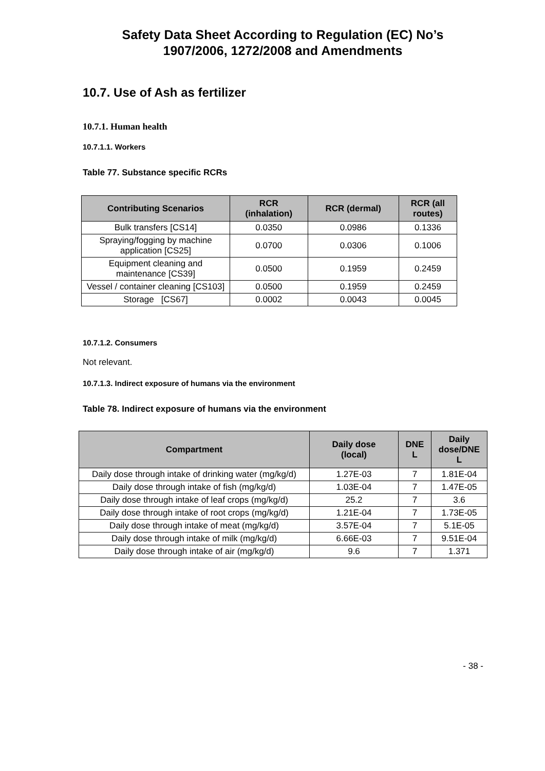Safety Data Sheet According to Regulation (EC) No’s
1907/2006, 1272/2008 and Amendments
10.7. Use of Ash as fertilizer
10.7.1. Human health
10.7.1.1. Workers
Table 77. Substance specific RCRs
| Contributing Scenarios | RCR (inhalation) | RCR (dermal) | RCR (all routes) |
| --- | --- | --- | --- |
| Bulk transfers [CS14] | 0.0350 | 0.0986 | 0.1336 |
| Spraying/fogging by machine application [CS25] | 0.0700 | 0.0306 | 0.1006 |
| Equipment cleaning and maintenance [CS39] | 0.0500 | 0.1959 | 0.2459 |
| Vessel / container cleaning [CS103] | 0.0500 | 0.1959 | 0.2459 |
| Storage [CS67] | 0.0002 | 0.0043 | 0.0045 |
10.7.1.2. Consumers
Not relevant.
10.7.1.3. Indirect exposure of humans via the environment
Table 78. Indirect exposure of humans via the environment
| Compartment | Daily dose (local) | DNE L | Daily dose/DNE L |
| --- | --- | --- | --- |
| Daily dose through intake of drinking water (mg/kg/d) | 1.27E-03 | 7 | 1.81E-04 |
| Daily dose through intake of fish (mg/kg/d) | 1.03E-04 | 7 | 1.47E-05 |
| Daily dose through intake of leaf crops (mg/kg/d) | 25.2 | 7 | 3.6 |
| Daily dose through intake of root crops (mg/kg/d) | 1.21E-04 | 7 | 1.73E-05 |
| Daily dose through intake of meat (mg/kg/d) | 3.57E-04 | 7 | 5.1E-05 |
| Daily dose through intake of milk (mg/kg/d) | 6.66E-03 | 7 | 9.51E-04 |
| Daily dose through intake of air (mg/kg/d) | 9.6 | 7 | 1.371 |
- 38 -